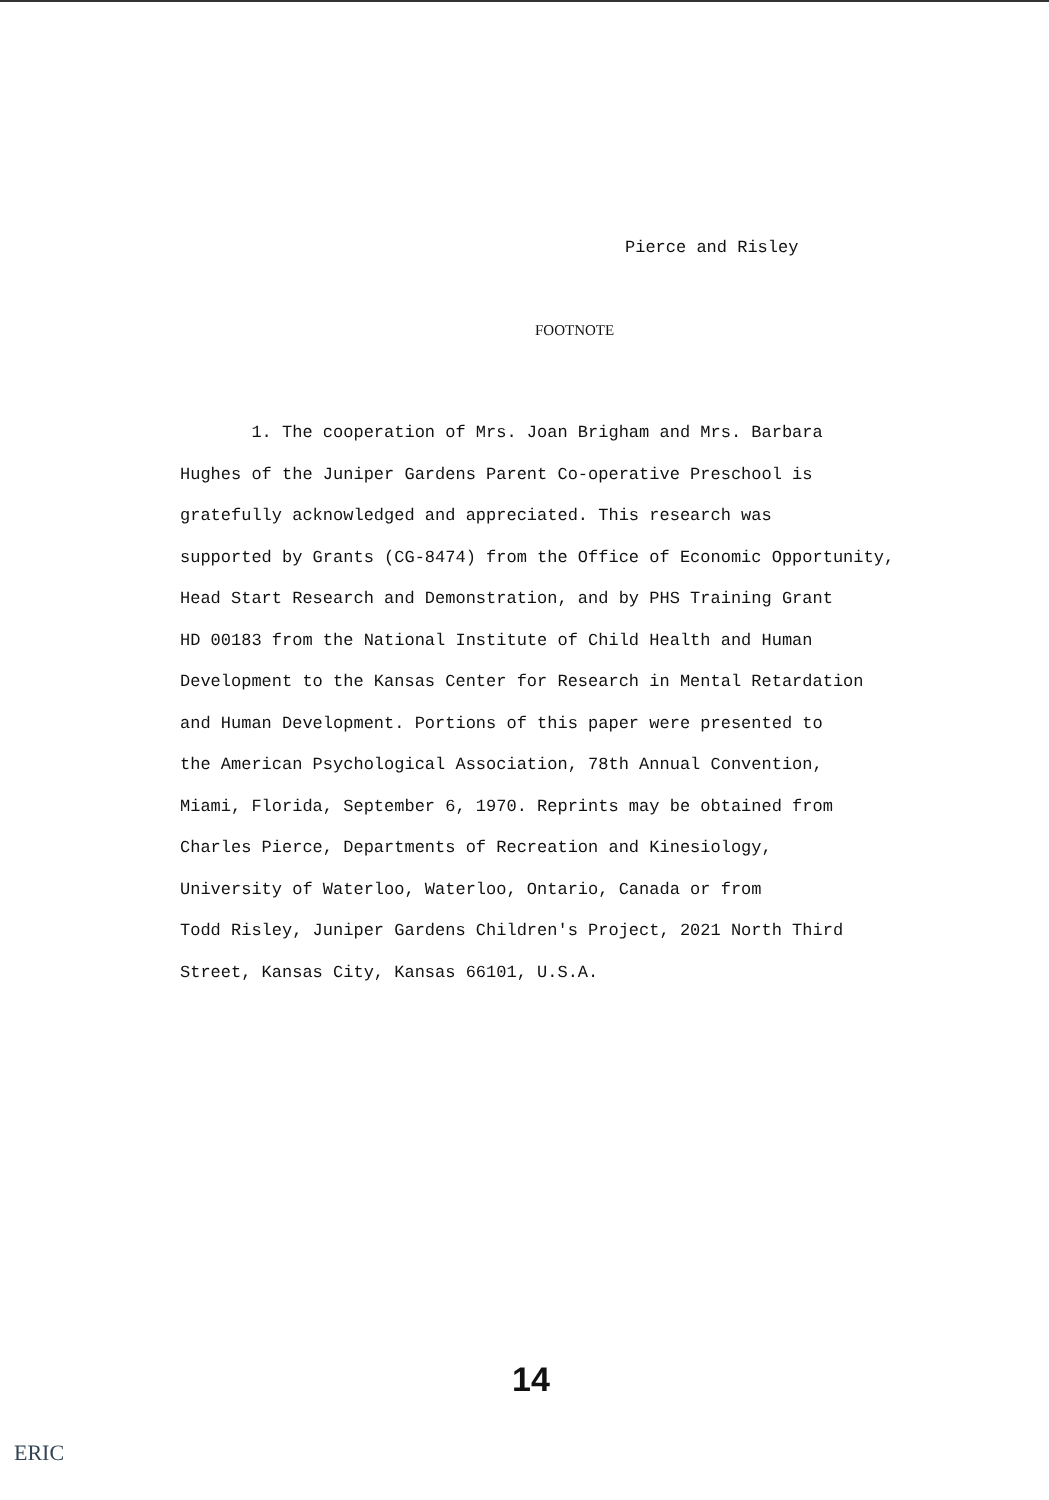Pierce and Risley
FOOTNOTE
1. The cooperation of Mrs. Joan Brigham and Mrs. Barbara
Hughes of the Juniper Gardens Parent Co-operative Preschool is
gratefully acknowledged and appreciated. This research was
supported by Grants (CG-8474) from the Office of Economic Opportunity,
Head Start Research and Demonstration, and by PHS Training Grant
HD 00183 from the National Institute of Child Health and Human
Development to the Kansas Center for Research in Mental Retardation
and Human Development. Portions of this paper were presented to
the American Psychological Association, 78th Annual Convention,
Miami, Florida, September 6, 1970. Reprints may be obtained from
Charles Pierce, Departments of Recreation and Kinesiology,
University of Waterloo, Waterloo, Ontario, Canada or from
Todd Risley, Juniper Gardens Children's Project, 2021 North Third
Street, Kansas City, Kansas 66101, U.S.A.
14
ERIC